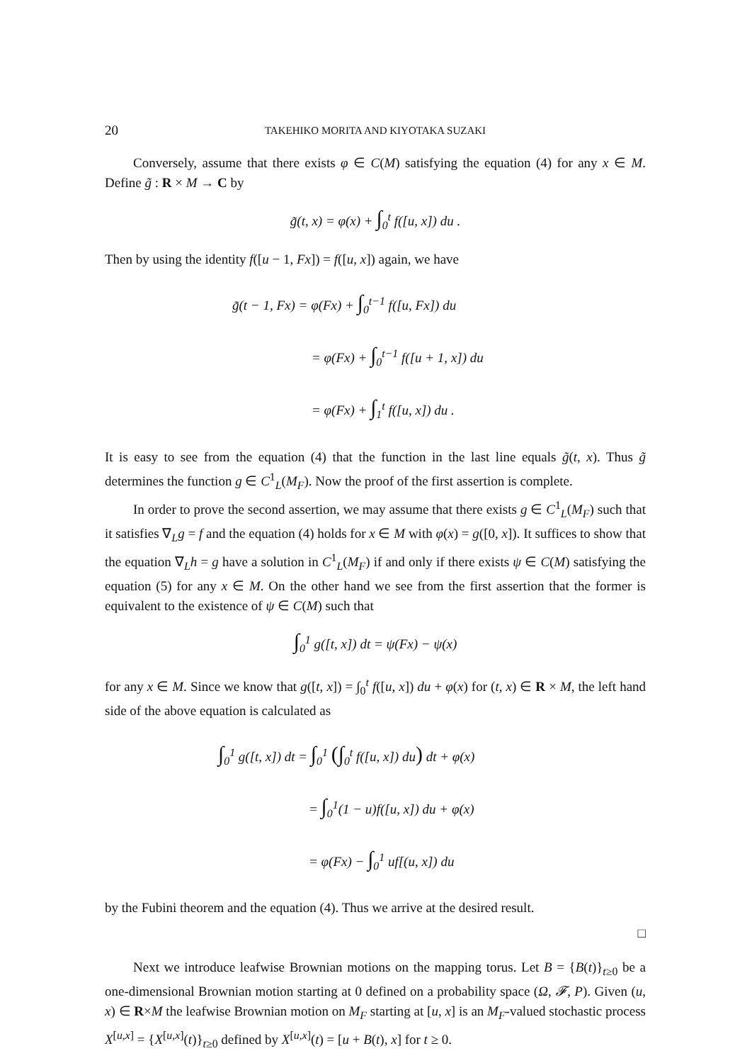20 TAKEHIKO MORITA AND KIYOTAKA SUZAKI
Conversely, assume that there exists φ ∈ C(M) satisfying the equation (4) for any x ∈ M. Define g̃ : R × M → C by
g̃(t, x) = φ(x) + ∫<sub>0</sub><sup>t</sup> f([u, x]) du .
Then by using the identity f([u − 1, Fx]) = f([u, x]) again, we have
g̃(t − 1, Fx) = φ(Fx) + ∫<sub>0</sub><sup>t−1</sup> f([u, Fx]) du
= φ(Fx) + ∫<sub>0</sub><sup>t−1</sup> f([u + 1, x]) du
= φ(Fx) + ∫<sub>1</sub><sup>t</sup> f([u, x]) du .
It is easy to see from the equation (4) that the function in the last line equals g̃(t, x). Thus g̃ determines the function g ∈ C<sup>1</sup><sub>L</sub>(M<sub>F</sub>). Now the proof of the first assertion is complete.
In order to prove the second assertion, we may assume that there exists g ∈ C<sup>1</sup><sub>L</sub>(M<sub>F</sub>) such that it satisfies ∇<sub>L</sub>g = f and the equation (4) holds for x ∈ M with φ(x) = g([0, x]). It suffices to show that the equation ∇<sub>L</sub>h = g have a solution in C<sup>1</sup><sub>L</sub>(M<sub>F</sub>) if and only if there exists ψ ∈ C(M) satisfying the equation (5) for any x ∈ M. On the other hand we see from the first assertion that the former is equivalent to the existence of ψ ∈ C(M) such that
∫<sub>0</sub><sup>1</sup> g([t, x]) dt = ψ(Fx) − ψ(x)
for any x ∈ M. Since we know that g([t, x]) = ∫<sub>0</sub><sup>t</sup> f([u, x]) du + φ(x) for (t, x) ∈ R × M, the left hand side of the above equation is calculated as
∫<sub>0</sub><sup>1</sup> g([t, x]) dt = ∫<sub>0</sub><sup>1</sup> (∫<sub>0</sub><sup>t</sup> f([u, x]) du) dt + φ(x)
= ∫<sub>0</sub><sup>1</sup>(1 − u)f([u, x]) du + φ(x)
= φ(Fx) − ∫<sub>0</sub><sup>1</sup> uf[(u, x]) du
by the Fubini theorem and the equation (4). Thus we arrive at the desired result.
□
Next we introduce leafwise Brownian motions on the mapping torus. Let B = {B(t)}<sub>t≥0</sub> be a one-dimensional Brownian motion starting at 0 defined on a probability space (Ω, 𝓕, P). Given (u, x) ∈ R×M the leafwise Brownian motion on M<sub>F</sub> starting at [u, x] is an M<sub>F</sub>-valued stochastic process X<sup>[u,x]</sup> = {X<sup>[u,x]</sup>(t)}<sub>t≥0</sub> defined by X<sup>[u,x]</sup>(t) = [u + B(t), x] for t ≥ 0.